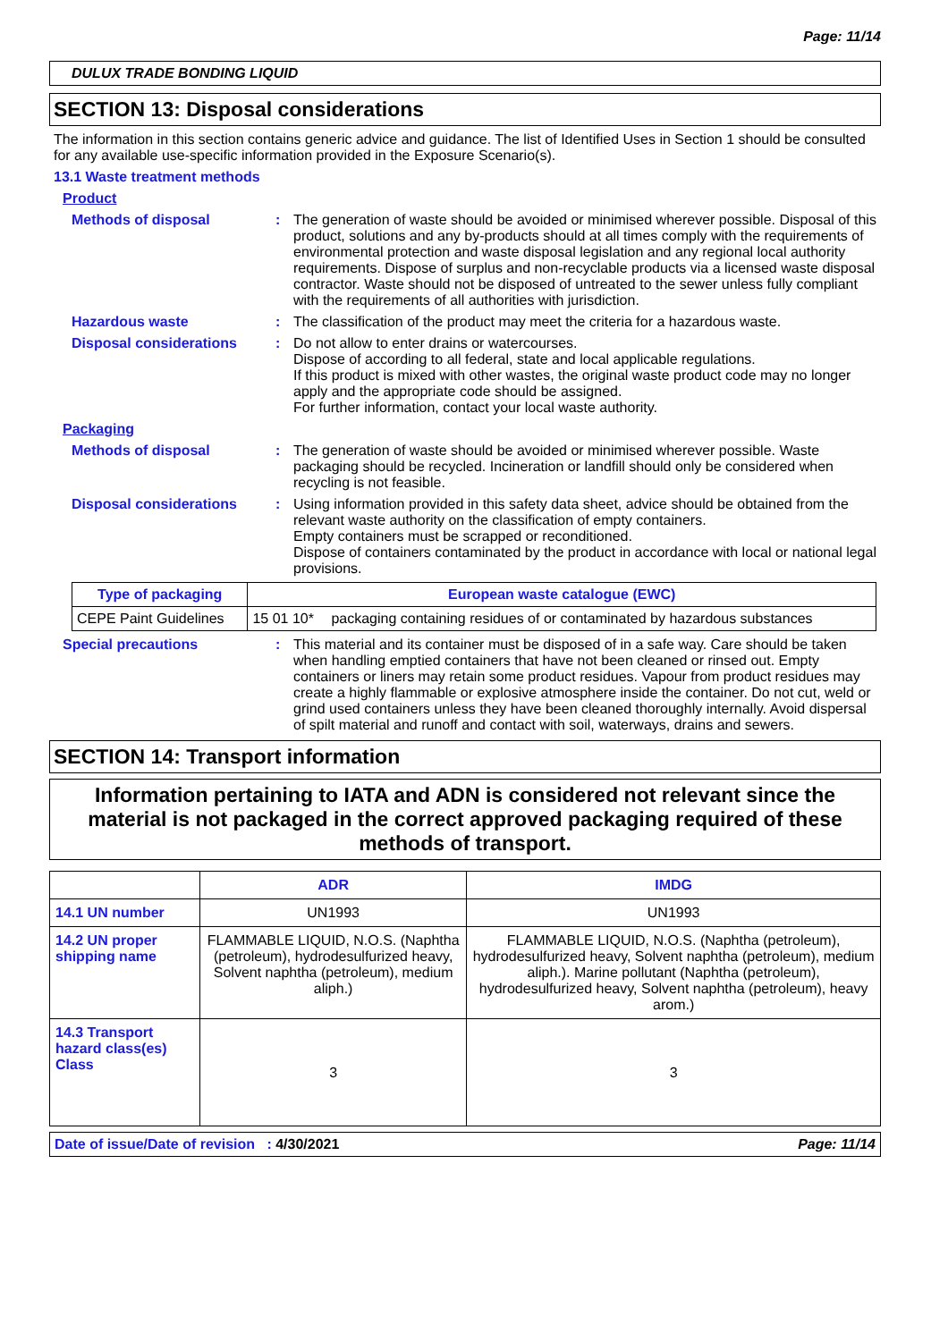Page: 11/14
DULUX TRADE BONDING LIQUID
SECTION 13: Disposal considerations
The information in this section contains generic advice and guidance. The list of Identified Uses in Section 1 should be consulted for any available use-specific information provided in the Exposure Scenario(s).
13.1 Waste treatment methods
Product
Methods of disposal : The generation of waste should be avoided or minimised wherever possible. Disposal of this product, solutions and any by-products should at all times comply with the requirements of environmental protection and waste disposal legislation and any regional local authority requirements. Dispose of surplus and non-recyclable products via a licensed waste disposal contractor. Waste should not be disposed of untreated to the sewer unless fully compliant with the requirements of all authorities with jurisdiction.
Hazardous waste : The classification of the product may meet the criteria for a hazardous waste.
Disposal considerations : Do not allow to enter drains or watercourses.
Dispose of according to all federal, state and local applicable regulations.
If this product is mixed with other wastes, the original waste product code may no longer apply and the appropriate code should be assigned.
For further information, contact your local waste authority.
Packaging
Methods of disposal : The generation of waste should be avoided or minimised wherever possible. Waste packaging should be recycled. Incineration or landfill should only be considered when recycling is not feasible.
Disposal considerations : Using information provided in this safety data sheet, advice should be obtained from the relevant waste authority on the classification of empty containers.
Empty containers must be scrapped or reconditioned.
Dispose of containers contaminated by the product in accordance with local or national legal provisions.
| Type of packaging | European waste catalogue (EWC) | |
| --- | --- | --- |
| CEPE Paint Guidelines | 15 01 10* | packaging containing residues of or contaminated by hazardous substances |
Special precautions : This material and its container must be disposed of in a safe way. Care should be taken when handling emptied containers that have not been cleaned or rinsed out. Empty containers or liners may retain some product residues. Vapour from product residues may create a highly flammable or explosive atmosphere inside the container. Do not cut, weld or grind used containers unless they have been cleaned thoroughly internally. Avoid dispersal of spilt material and runoff and contact with soil, waterways, drains and sewers.
SECTION 14: Transport information
Information pertaining to IATA and ADN is considered not relevant since the material is not packaged in the correct approved packaging required of these methods of transport.
| | ADR | IMDG |
| --- | --- | --- |
| 14.1 UN number | UN1993 | UN1993 |
| 14.2 UN proper shipping name | FLAMMABLE LIQUID, N.O.S. (Naphtha (petroleum), hydrodesulfurized heavy, Solvent naphtha (petroleum), medium aliph.) | FLAMMABLE LIQUID, N.O.S. (Naphtha (petroleum), hydrodesulfurized heavy, Solvent naphtha (petroleum), medium aliph.). Marine pollutant (Naphtha (petroleum), hydrodesulfurized heavy, Solvent naphtha (petroleum), heavy arom.) |
| 14.3 Transport hazard class(es) Class | 3 | 3 |
Date of issue/Date of revision : 4/30/2021 Page: 11/14